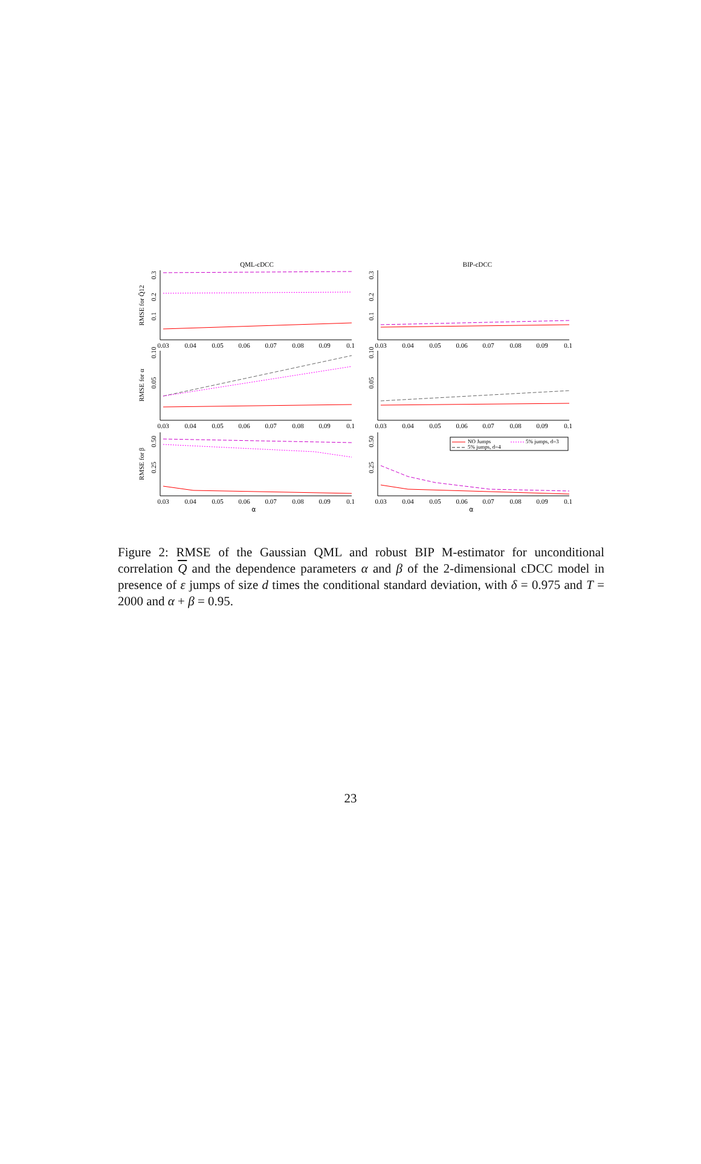QML-cDCC
BIP-cDCC
0.03
0.04
0.05
0.06
0.07
0.08
0.09
0.1
0.03
0.04
0.05
0.06
0.07
0.08
0.09
0.1
0.03
0.04
0.05
0.06
0.07
0.08
0.09
0.1
0.03
0.04
0.05
0.06
0.07
0.08
0.09
0.1
0.03
0.04
0.05
0.06
0.07
0.08
0.09
0.1
0.03
0.04
0.05
0.06
0.07
0.08
0.09
0.1
α
α
RMSE for Q̄12
RMSE for α
RMSE for β
0.3
0.2
0.1
0.3
0.2
0.1
0.10
0.05
0.10
0.05
0.50
0.25
0.50
0.25
NO Jumps
5% jumps, d=4
5% jumps, d=3
Figure 2: RMSE of the Gaussian QML and robust BIP M-estimator for unconditional correlation Q and the dependence parameters α and β of the 2-dimensional cDCC model in presence of ε jumps of size d times the conditional standard deviation, with δ = 0.975 and T = 2000 and α + β = 0.95.
23